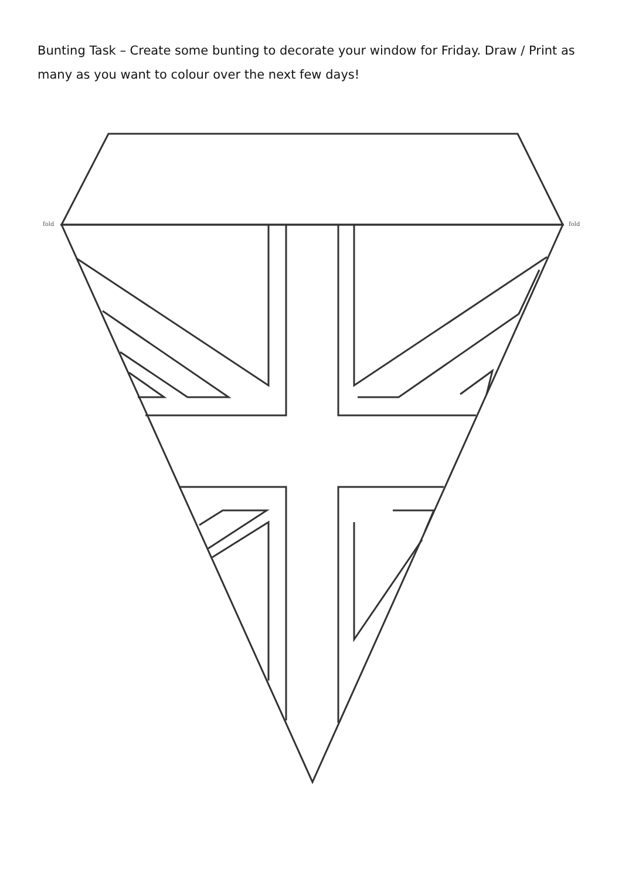Bunting Task – Create some bunting to decorate your window for Friday. Draw / Print as many as you want to colour over the next few days!
fold fold